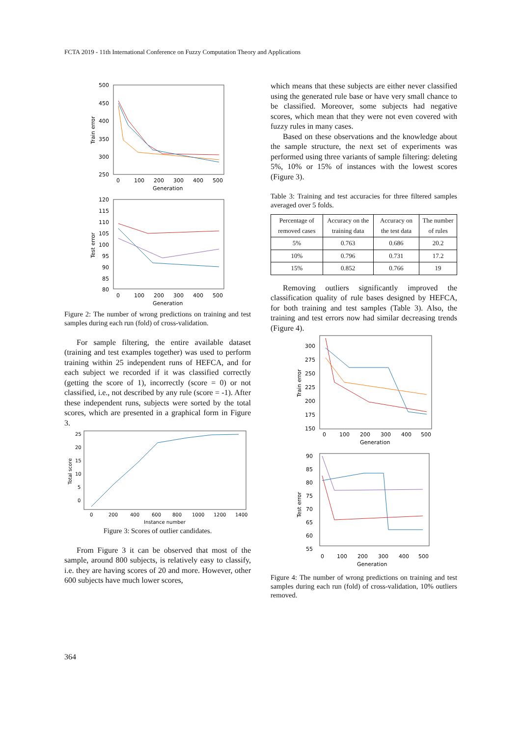FCTA 2019 - 11th International Conference on Fuzzy Computation Theory and Applications
500
450
400
350
300
250
0
100
200
300
400
500
Generation
Train error
120
115
110
105
100
95
90
85
80
0
100
200
300
400
500
Generation
Test error
Figure 2: The number of wrong predictions on training and test samples during each run (fold) of cross-validation.
For sample filtering, the entire available dataset (training and test examples together) was used to perform training within 25 independent runs of HEFCA, and for each subject we recorded if it was classified correctly (getting the score of 1), incorrectly (score = 0) or not classified, i.e., not described by any rule (score = -1). After these independent runs, subjects were sorted by the total scores, which are presented in a graphical form in Figure 3.
25
20
15
10
5
0
0
200
400
600
800
1000
1200
1400
Instance number
Total score
Figure 3: Scores of outlier candidates.
From Figure 3 it can be observed that most of the sample, around 800 subjects, is relatively easy to classify, i.e. they are having scores of 20 and more. However, other 600 subjects have much lower scores,
which means that these subjects are either never classified using the generated rule base or have very small chance to be classified. Moreover, some subjects had negative scores, which mean that they were not even covered with fuzzy rules in many cases.
Based on these observations and the knowledge about the sample structure, the next set of experiments was performed using three variants of sample filtering: deleting 5%, 10% or 15% of instances with the lowest scores (Figure 3).
Table 3: Training and test accuracies for three filtered samples averaged over 5 folds.
| Percentage of removed cases | Accuracy on the training data | Accuracy on the test data | The number of rules |
| --- | --- | --- | --- |
| 5% | 0.763 | 0.686 | 20.2 |
| 10% | 0.796 | 0.731 | 17.2 |
| 15% | 0.852 | 0.766 | 19 |
Removing outliers significantly improved the classification quality of rule bases designed by HEFCA, for both training and test samples (Table 3). Also, the training and test errors now had similar decreasing trends (Figure 4).
300
275
250
225
200
175
150
0
100
200
300
400
500
Generation
Train error
90
85
80
75
70
65
60
55
0
100
200
300
400
500
Generation
Test error
Figure 4: The number of wrong predictions on training and test samples during each run (fold) of cross-validation, 10% outliers removed.
364